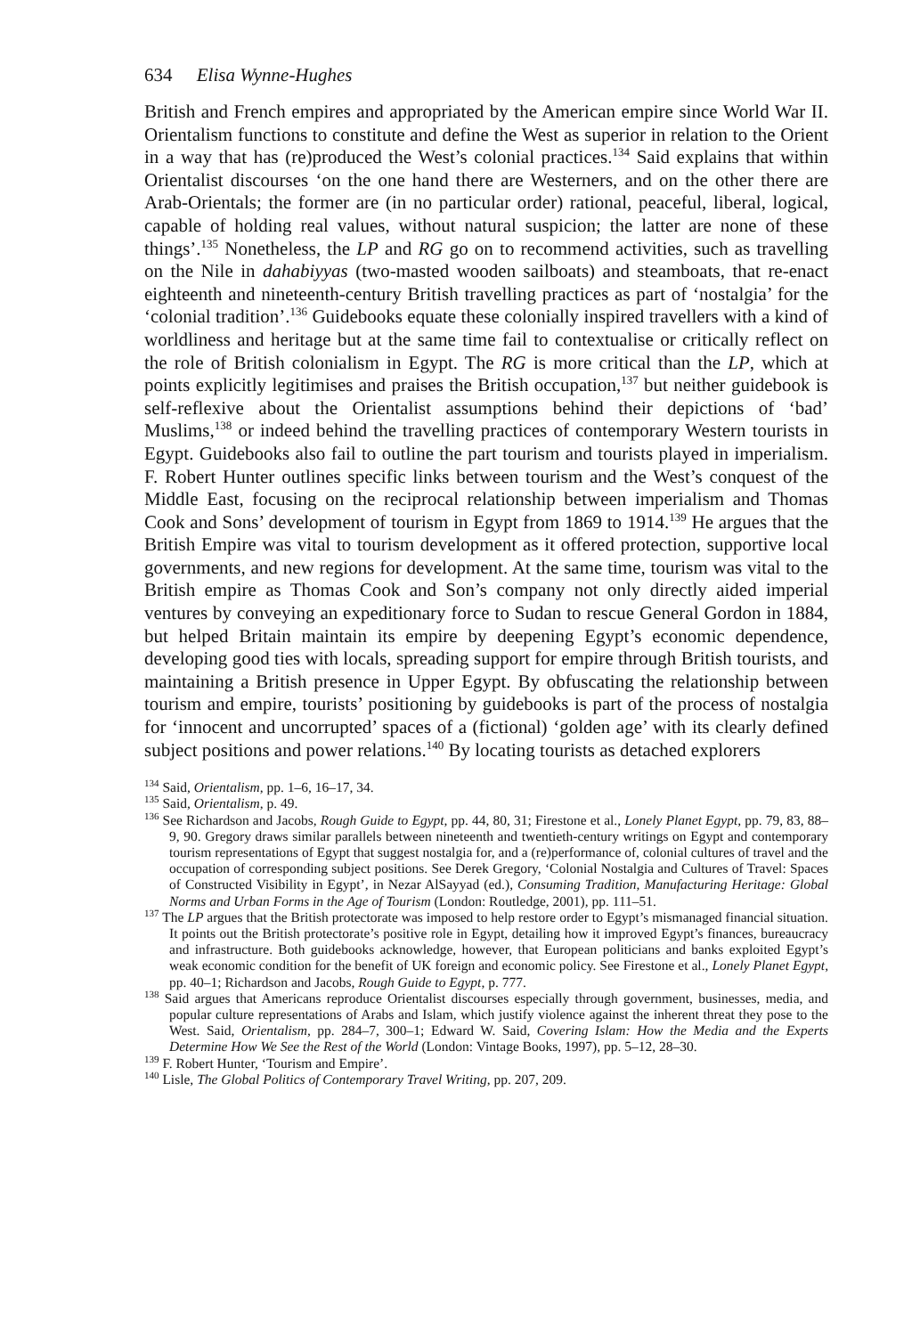634 Elisa Wynne-Hughes
British and French empires and appropriated by the American empire since World War II. Orientalism functions to constitute and define the West as superior in relation to the Orient in a way that has (re)produced the West’s colonial practices.<sup>134</sup> Said explains that within Orientalist discourses ‘on the one hand there are Westerners, and on the other there are Arab-Orientals; the former are (in no particular order) rational, peaceful, liberal, logical, capable of holding real values, without natural suspicion; the latter are none of these things’.<sup>135</sup> Nonetheless, the LP and RG go on to recommend activities, such as travelling on the Nile in dahabiyyas (two-masted wooden sailboats) and steamboats, that re-enact eighteenth and nineteenth-century British travelling practices as part of ‘nostalgia’ for the ‘colonial tradition’.<sup>136</sup> Guidebooks equate these colonially inspired travellers with a kind of worldliness and heritage but at the same time fail to contextualise or critically reflect on the role of British colonialism in Egypt. The RG is more critical than the LP, which at points explicitly legitimises and praises the British occupation,<sup>137</sup> but neither guidebook is self-reflexive about the Orientalist assumptions behind their depictions of ‘bad’ Muslims,<sup>138</sup> or indeed behind the travelling practices of contemporary Western tourists in Egypt. Guidebooks also fail to outline the part tourism and tourists played in imperialism. F. Robert Hunter outlines specific links between tourism and the West’s conquest of the Middle East, focusing on the reciprocal relationship between imperialism and Thomas Cook and Sons’ development of tourism in Egypt from 1869 to 1914.<sup>139</sup> He argues that the British Empire was vital to tourism development as it offered protection, supportive local governments, and new regions for development. At the same time, tourism was vital to the British empire as Thomas Cook and Son’s company not only directly aided imperial ventures by conveying an expeditionary force to Sudan to rescue General Gordon in 1884, but helped Britain maintain its empire by deepening Egypt’s economic dependence, developing good ties with locals, spreading support for empire through British tourists, and maintaining a British presence in Upper Egypt. By obfuscating the relationship between tourism and empire, tourists’ positioning by guidebooks is part of the process of nostalgia for ‘innocent and uncorrupted’ spaces of a (fictional) ‘golden age’ with its clearly defined subject positions and power relations.<sup>140</sup> By locating tourists as detached explorers
<sup>134</sup> Said, Orientalism, pp. 1–6, 16–17, 34.
<sup>135</sup> Said, Orientalism, p. 49.
<sup>136</sup> See Richardson and Jacobs, Rough Guide to Egypt, pp. 44, 80, 31; Firestone et al., Lonely Planet Egypt, pp. 79, 83, 88–9, 90. Gregory draws similar parallels between nineteenth and twentieth-century writings on Egypt and contemporary tourism representations of Egypt that suggest nostalgia for, and a (re)performance of, colonial cultures of travel and the occupation of corresponding subject positions. See Derek Gregory, ‘Colonial Nostalgia and Cultures of Travel: Spaces of Constructed Visibility in Egypt’, in Nezar AlSayyad (ed.), Consuming Tradition, Manufacturing Heritage: Global Norms and Urban Forms in the Age of Tourism (London: Routledge, 2001), pp. 111–51.
<sup>137</sup> The LP argues that the British protectorate was imposed to help restore order to Egypt’s mismanaged financial situation. It points out the British protectorate’s positive role in Egypt, detailing how it improved Egypt’s finances, bureaucracy and infrastructure. Both guidebooks acknowledge, however, that European politicians and banks exploited Egypt’s weak economic condition for the benefit of UK foreign and economic policy. See Firestone et al., Lonely Planet Egypt, pp. 40–1; Richardson and Jacobs, Rough Guide to Egypt, p. 777.
<sup>138</sup> Said argues that Americans reproduce Orientalist discourses especially through government, businesses, media, and popular culture representations of Arabs and Islam, which justify violence against the inherent threat they pose to the West. Said, Orientalism, pp. 284–7, 300–1; Edward W. Said, Covering Islam: How the Media and the Experts Determine How We See the Rest of the World (London: Vintage Books, 1997), pp. 5–12, 28–30.
<sup>139</sup> F. Robert Hunter, ‘Tourism and Empire’.
<sup>140</sup> Lisle, The Global Politics of Contemporary Travel Writing, pp. 207, 209.